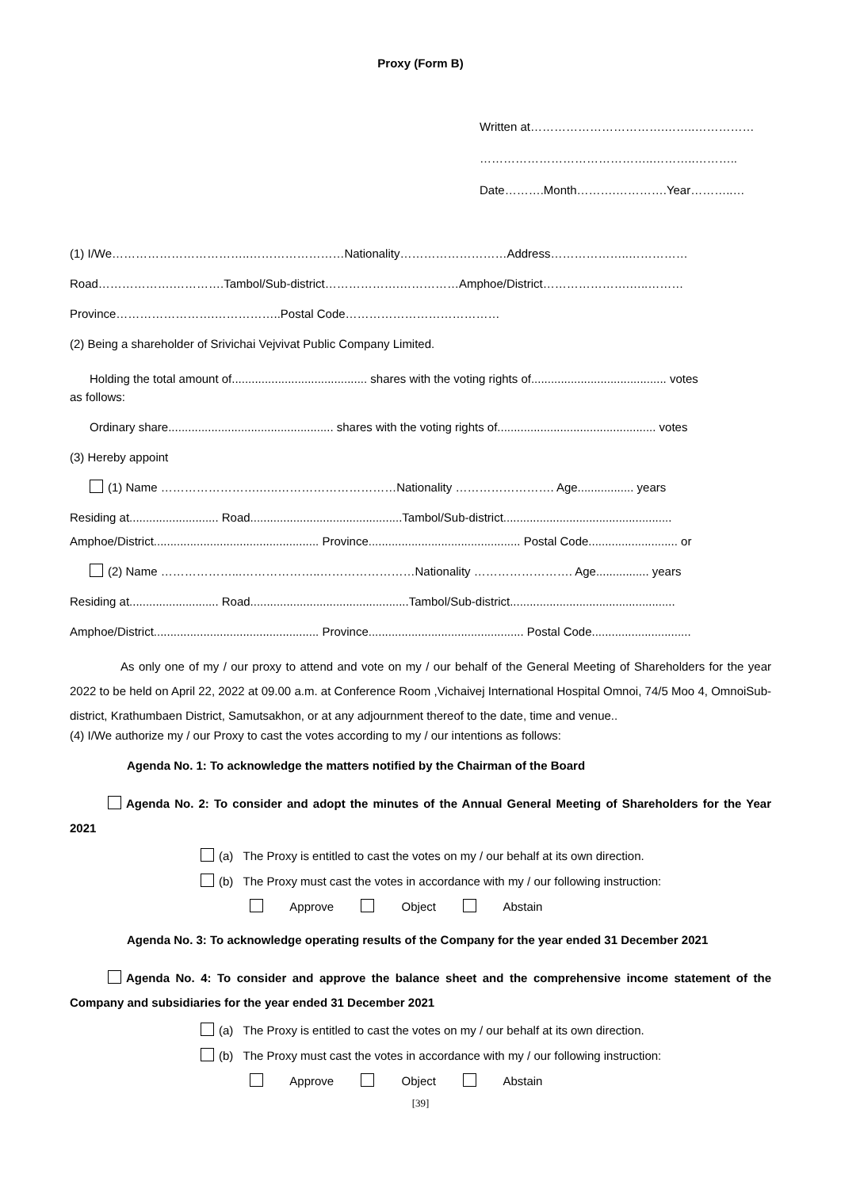Proxy (Form B)
Written at…………………………….……..……………
……………………………………..………..………..
Date……….Month……….………….Year………..…
(1) I/We……………………………..……………………Nationality………………………Address………………..……………
Road……………….………….Tambol/Sub-district……………….……………Amphoe/District………………….…..………
Province…………………….……………..Postal Code…………………………………
(2) Being a shareholder of Srivichai Vejvivat Public Company Limited.
Holding the total amount of......................................... shares with the voting rights of......................................... votes
as follows:
Ordinary share.................................................. shares with the voting rights of................................................ votes
(3) Hereby appoint
(1) Name …………………….…..…………………………Nationality ……………………. Age................. years
Residing at........................... Road..............................................Tambol/Sub-district...................................................
Amphoe/District.................................................. Province.............................................. Postal Code........................... or
(2) Name ………………...………………..……………………Nationality ……………………. Age................ years
Residing at........................... Road................................................Tambol/Sub-district..................................................
Amphoe/District.................................................. Province............................................... Postal Code..............................
As only one of my / our proxy to attend and vote on my / our behalf of the General Meeting of Shareholders for the year 2022 to be held on April 22, 2022 at 09.00 a.m. at Conference Room ,Vichaivej International Hospital Omnoi, 74/5 Moo 4, OmnoiSub-district, Krathumbaen District, Samutsakhon, or at any adjournment thereof to the date, time and venue..
(4) I/We authorize my / our Proxy to cast the votes according to my / our intentions as follows:
Agenda No. 1: To acknowledge the matters notified by the Chairman of the Board
Agenda No. 2: To consider and adopt the minutes of the Annual General Meeting of Shareholders for the Year 2021
(a) The Proxy is entitled to cast the votes on my / our behalf at its own direction.
(b) The Proxy must cast the votes in accordance with my / our following instruction:
Approve Object Abstain
Agenda No. 3: To acknowledge operating results of the Company for the year ended 31 December 2021
Agenda No. 4: To consider and approve the balance sheet and the comprehensive income statement of the Company and subsidiaries for the year ended 31 December 2021
(a) The Proxy is entitled to cast the votes on my / our behalf at its own direction.
(b) The Proxy must cast the votes in accordance with my / our following instruction:
Approve Object Abstain
[39]